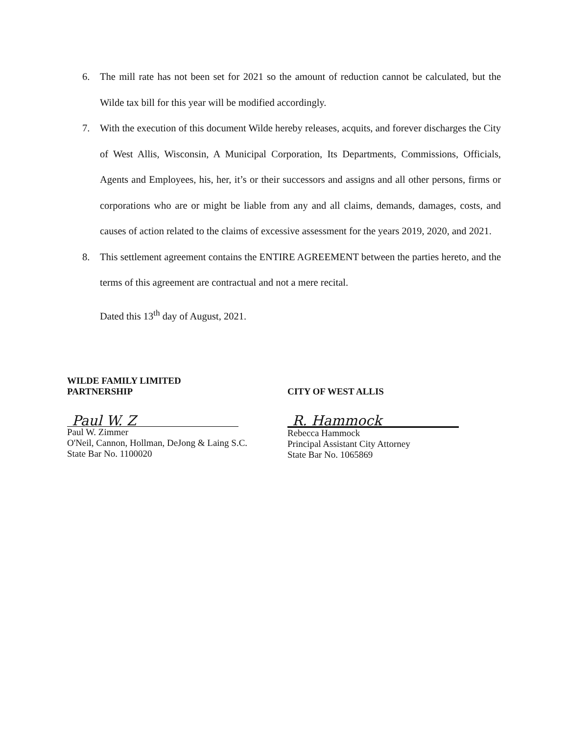6. The mill rate has not been set for 2021 so the amount of reduction cannot be calculated, but the Wilde tax bill for this year will be modified accordingly.
7. With the execution of this document Wilde hereby releases, acquits, and forever discharges the City of West Allis, Wisconsin, A Municipal Corporation, Its Departments, Commissions, Officials, Agents and Employees, his, her, it’s or their successors and assigns and all other persons, firms or corporations who are or might be liable from any and all claims, demands, damages, costs, and causes of action related to the claims of excessive assessment for the years 2019, 2020, and 2021.
8. This settlement agreement contains the ENTIRE AGREEMENT between the parties hereto, and the terms of this agreement are contractual and not a mere recital.
Dated this 13<sup>th</sup> day of August, 2021.
WILDE FAMILY LIMITED
PARTNERSHIP
Paul W. Z
Paul W. Zimmer
O'Neil, Cannon, Hollman, DeJong & Laing S.C.
State Bar No. 1100020
CITY OF WEST ALLIS
R. Hammock
Rebecca Hammock
Principal Assistant City Attorney
State Bar No. 1065869